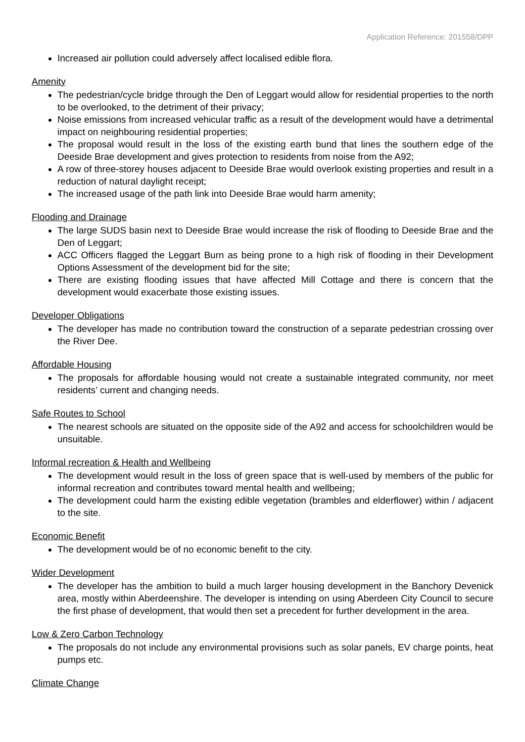Application Reference: 201558/DPP
Increased air pollution could adversely affect localised edible flora.
Amenity
The pedestrian/cycle bridge through the Den of Leggart would allow for residential properties to the north to be overlooked, to the detriment of their privacy;
Noise emissions from increased vehicular traffic as a result of the development would have a detrimental impact on neighbouring residential properties;
The proposal would result in the loss of the existing earth bund that lines the southern edge of the Deeside Brae development and gives protection to residents from noise from the A92;
A row of three-storey houses adjacent to Deeside Brae would overlook existing properties and result in a reduction of natural daylight receipt;
The increased usage of the path link into Deeside Brae would harm amenity;
Flooding and Drainage
The large SUDS basin next to Deeside Brae would increase the risk of flooding to Deeside Brae and the Den of Leggart;
ACC Officers flagged the Leggart Burn as being prone to a high risk of flooding in their Development Options Assessment of the development bid for the site;
There are existing flooding issues that have affected Mill Cottage and there is concern that the development would exacerbate those existing issues.
Developer Obligations
The developer has made no contribution toward the construction of a separate pedestrian crossing over the River Dee.
Affordable Housing
The proposals for affordable housing would not create a sustainable integrated community, nor meet residents’ current and changing needs.
Safe Routes to School
The nearest schools are situated on the opposite side of the A92 and access for schoolchildren would be unsuitable.
Informal recreation & Health and Wellbeing
The development would result in the loss of green space that is well-used by members of the public for informal recreation and contributes toward mental health and wellbeing;
The development could harm the existing edible vegetation (brambles and elderflower) within / adjacent to the site.
Economic Benefit
The development would be of no economic benefit to the city.
Wider Development
The developer has the ambition to build a much larger housing development in the Banchory Devenick area, mostly within Aberdeenshire. The developer is intending on using Aberdeen City Council to secure the first phase of development, that would then set a precedent for further development in the area.
Low & Zero Carbon Technology
The proposals do not include any environmental provisions such as solar panels, EV charge points, heat pumps etc.
Climate Change